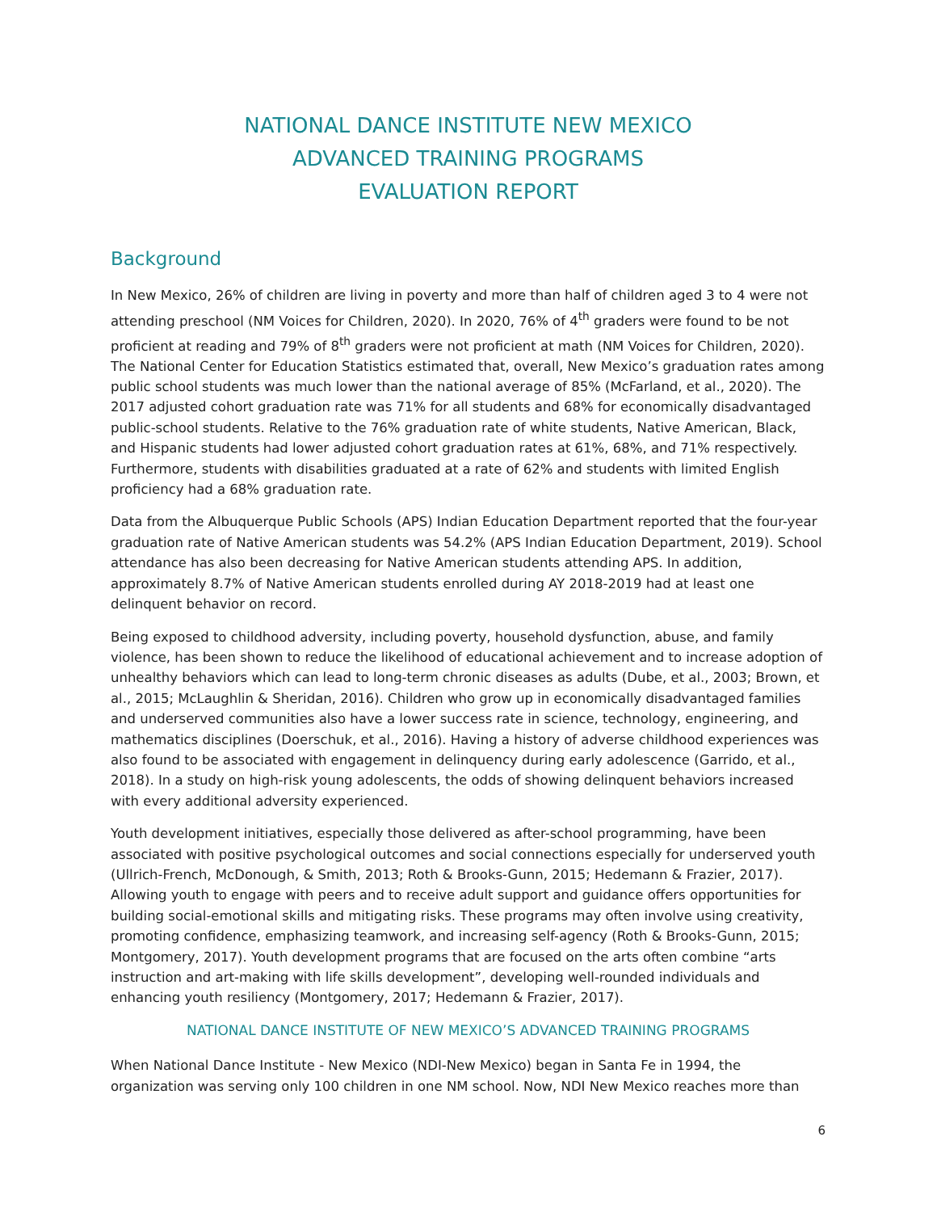NATIONAL DANCE INSTITUTE NEW MEXICO
ADVANCED TRAINING PROGRAMS
EVALUATION REPORT
Background
In New Mexico, 26% of children are living in poverty and more than half of children aged 3 to 4 were not attending preschool (NM Voices for Children, 2020). In 2020, 76% of 4<sup>th</sup> graders were found to be not proficient at reading and 79% of 8<sup>th</sup> graders were not proficient at math (NM Voices for Children, 2020). The National Center for Education Statistics estimated that, overall, New Mexico’s graduation rates among public school students was much lower than the national average of 85% (McFarland, et al., 2020). The 2017 adjusted cohort graduation rate was 71% for all students and 68% for economically disadvantaged public-school students. Relative to the 76% graduation rate of white students, Native American, Black, and Hispanic students had lower adjusted cohort graduation rates at 61%, 68%, and 71% respectively. Furthermore, students with disabilities graduated at a rate of 62% and students with limited English proficiency had a 68% graduation rate.
Data from the Albuquerque Public Schools (APS) Indian Education Department reported that the four-year graduation rate of Native American students was 54.2% (APS Indian Education Department, 2019). School attendance has also been decreasing for Native American students attending APS. In addition, approximately 8.7% of Native American students enrolled during AY 2018-2019 had at least one delinquent behavior on record.
Being exposed to childhood adversity, including poverty, household dysfunction, abuse, and family violence, has been shown to reduce the likelihood of educational achievement and to increase adoption of unhealthy behaviors which can lead to long-term chronic diseases as adults (Dube, et al., 2003; Brown, et al., 2015; McLaughlin & Sheridan, 2016). Children who grow up in economically disadvantaged families and underserved communities also have a lower success rate in science, technology, engineering, and mathematics disciplines (Doerschuk, et al., 2016). Having a history of adverse childhood experiences was also found to be associated with engagement in delinquency during early adolescence (Garrido, et al., 2018). In a study on high-risk young adolescents, the odds of showing delinquent behaviors increased with every additional adversity experienced.
Youth development initiatives, especially those delivered as after-school programming, have been associated with positive psychological outcomes and social connections especially for underserved youth (Ullrich-French, McDonough, & Smith, 2013; Roth & Brooks-Gunn, 2015; Hedemann & Frazier, 2017). Allowing youth to engage with peers and to receive adult support and guidance offers opportunities for building social-emotional skills and mitigating risks. These programs may often involve using creativity, promoting confidence, emphasizing teamwork, and increasing self-agency (Roth & Brooks-Gunn, 2015; Montgomery, 2017). Youth development programs that are focused on the arts often combine “arts instruction and art-making with life skills development”, developing well-rounded individuals and enhancing youth resiliency (Montgomery, 2017; Hedemann & Frazier, 2017).
NATIONAL DANCE INSTITUTE OF NEW MEXICO’S ADVANCED TRAINING PROGRAMS
When National Dance Institute - New Mexico (NDI-New Mexico) began in Santa Fe in 1994, the organization was serving only 100 children in one NM school. Now, NDI New Mexico reaches more than
6